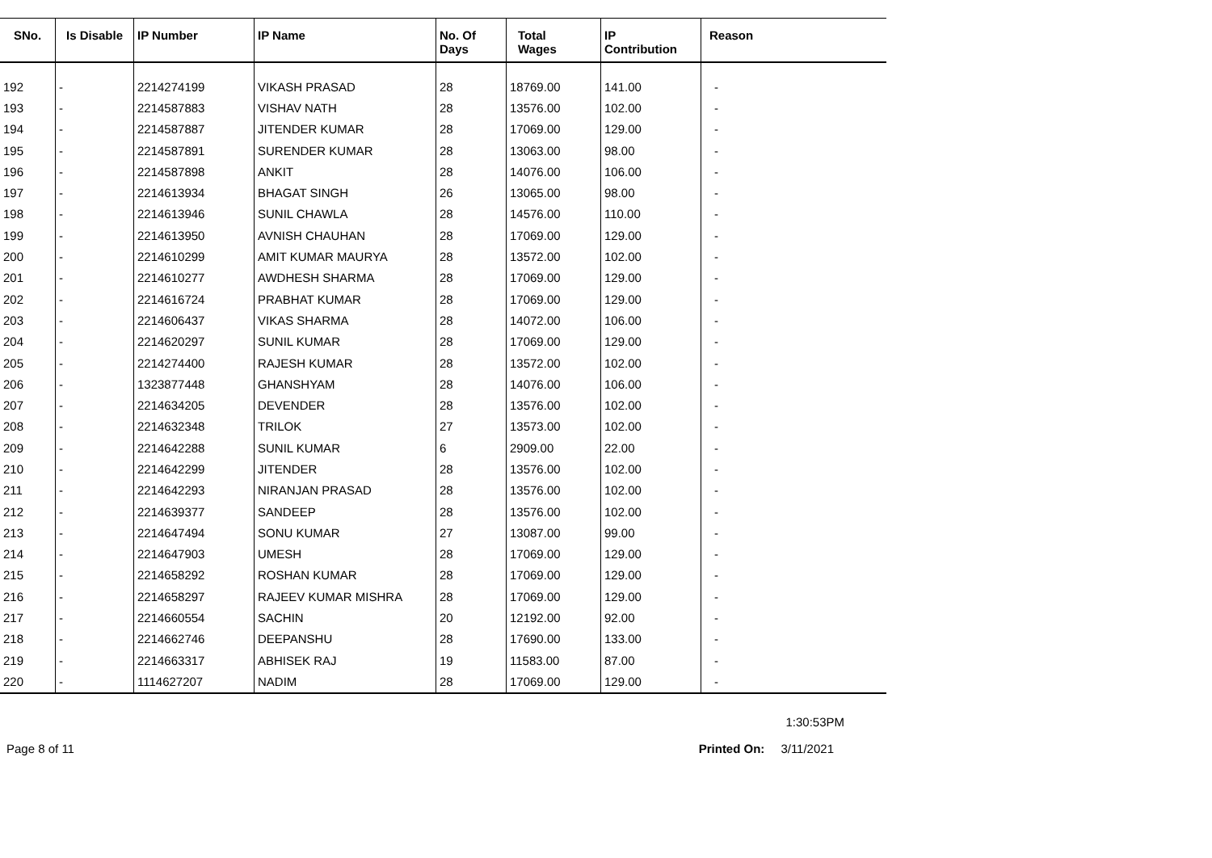| SNo. | Is Disable | IP Number | IP Name | No. Of Days | Total Wages | IP Contribution | Reason |
| --- | --- | --- | --- | --- | --- | --- | --- |
| 192 | - | 2214274199 | VIKASH PRASAD | 28 | 18769.00 | 141.00 | - |
| 193 | - | 2214587883 | VISHAV NATH | 28 | 13576.00 | 102.00 | - |
| 194 | - | 2214587887 | JITENDER KUMAR | 28 | 17069.00 | 129.00 | - |
| 195 | - | 2214587891 | SURENDER KUMAR | 28 | 13063.00 | 98.00 | - |
| 196 | - | 2214587898 | ANKIT | 28 | 14076.00 | 106.00 | - |
| 197 | - | 2214613934 | BHAGAT SINGH | 26 | 13065.00 | 98.00 | - |
| 198 | - | 2214613946 | SUNIL CHAWLA | 28 | 14576.00 | 110.00 | - |
| 199 | - | 2214613950 | AVNISH CHAUHAN | 28 | 17069.00 | 129.00 | - |
| 200 | - | 2214610299 | AMIT KUMAR MAURYA | 28 | 13572.00 | 102.00 | - |
| 201 | - | 2214610277 | AWDHESH SHARMA | 28 | 17069.00 | 129.00 | - |
| 202 | - | 2214616724 | PRABHAT KUMAR | 28 | 17069.00 | 129.00 | - |
| 203 | - | 2214606437 | VIKAS SHARMA | 28 | 14072.00 | 106.00 | - |
| 204 | - | 2214620297 | SUNIL KUMAR | 28 | 17069.00 | 129.00 | - |
| 205 | - | 2214274400 | RAJESH KUMAR | 28 | 13572.00 | 102.00 | - |
| 206 | - | 1323877448 | GHANSHYAM | 28 | 14076.00 | 106.00 | - |
| 207 | - | 2214634205 | DEVENDER | 28 | 13576.00 | 102.00 | - |
| 208 | - | 2214632348 | TRILOK | 27 | 13573.00 | 102.00 | - |
| 209 | - | 2214642288 | SUNIL KUMAR | 6 | 2909.00 | 22.00 | - |
| 210 | - | 2214642299 | JITENDER | 28 | 13576.00 | 102.00 | - |
| 211 | - | 2214642293 | NIRANJAN PRASAD | 28 | 13576.00 | 102.00 | - |
| 212 | - | 2214639377 | SANDEEP | 28 | 13576.00 | 102.00 | - |
| 213 | - | 2214647494 | SONU KUMAR | 27 | 13087.00 | 99.00 | - |
| 214 | - | 2214647903 | UMESH | 28 | 17069.00 | 129.00 | - |
| 215 | - | 2214658292 | ROSHAN KUMAR | 28 | 17069.00 | 129.00 | - |
| 216 | - | 2214658297 | RAJEEV KUMAR MISHRA | 28 | 17069.00 | 129.00 | - |
| 217 | - | 2214660554 | SACHIN | 20 | 12192.00 | 92.00 | - |
| 218 | - | 2214662746 | DEEPANSHU | 28 | 17690.00 | 133.00 | - |
| 219 | - | 2214663317 | ABHISEK RAJ | 19 | 11583.00 | 87.00 | - |
| 220 | - | 1114627207 | NADIM | 28 | 17069.00 | 129.00 | - |
1:30:53PM
Page 8 of 11 Printed On: 3/11/2021